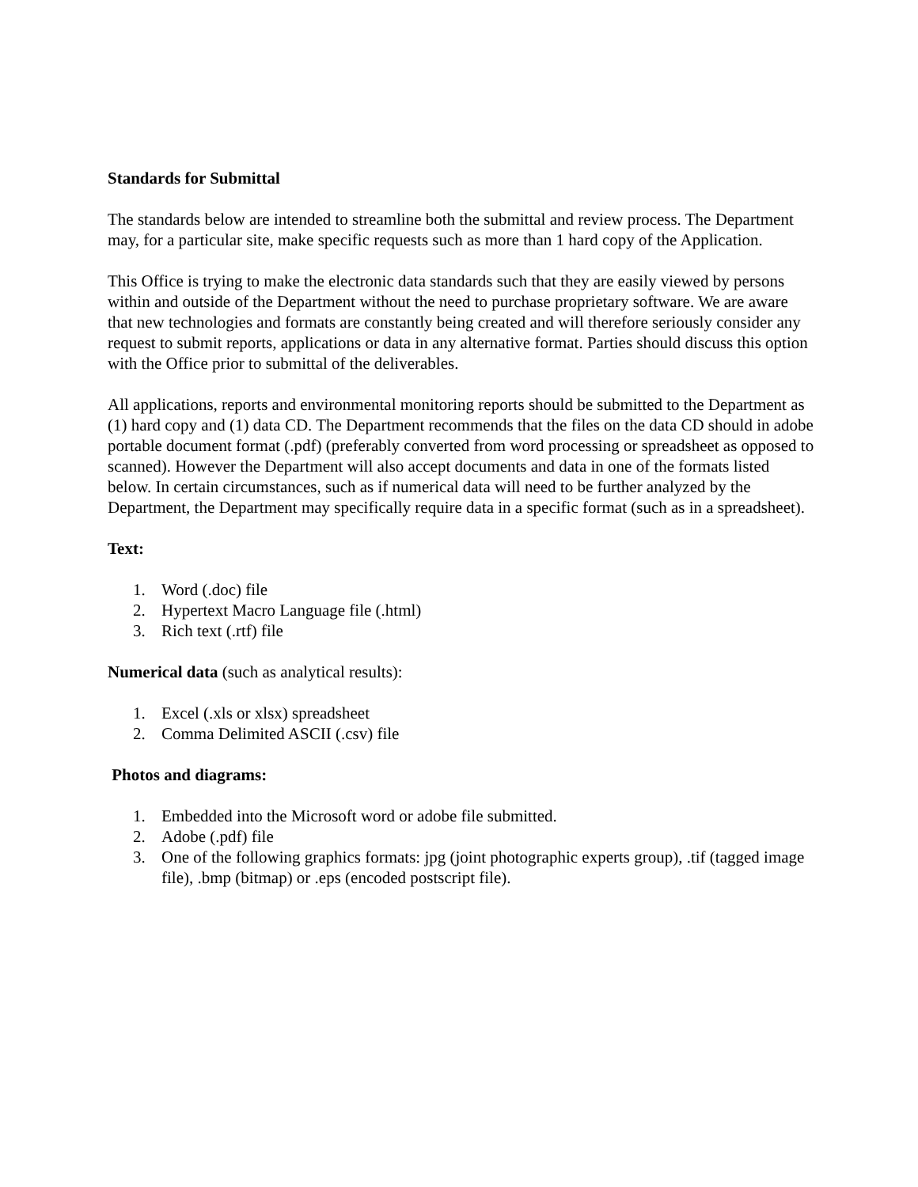Standards for Submittal
The standards below are intended to streamline both the submittal and review process. The Department may, for a particular site, make specific requests such as more than 1 hard copy of the Application.
This Office is trying to make the electronic data standards such that they are easily viewed by persons within and outside of the Department without the need to purchase proprietary software. We are aware that new technologies and formats are constantly being created and will therefore seriously consider any request to submit reports, applications or data in any alternative format. Parties should discuss this option with the Office prior to submittal of the deliverables.
All applications, reports and environmental monitoring reports should be submitted to the Department as (1) hard copy and (1) data CD. The Department recommends that the files on the data CD should in adobe portable document format (.pdf) (preferably converted from word processing or spreadsheet as opposed to scanned). However the Department will also accept documents and data in one of the formats listed below. In certain circumstances, such as if numerical data will need to be further analyzed by the Department, the Department may specifically require data in a specific format (such as in a spreadsheet).
Text:
1. Word (.doc) file
2. Hypertext Macro Language file (.html)
3. Rich text (.rtf) file
Numerical data (such as analytical results):
1. Excel (.xls or xlsx) spreadsheet
2. Comma Delimited ASCII (.csv) file
Photos and diagrams:
1. Embedded into the Microsoft word or adobe file submitted.
2. Adobe (.pdf) file
3. One of the following graphics formats: jpg (joint photographic experts group), .tif (tagged image file), .bmp (bitmap) or .eps (encoded postscript file).